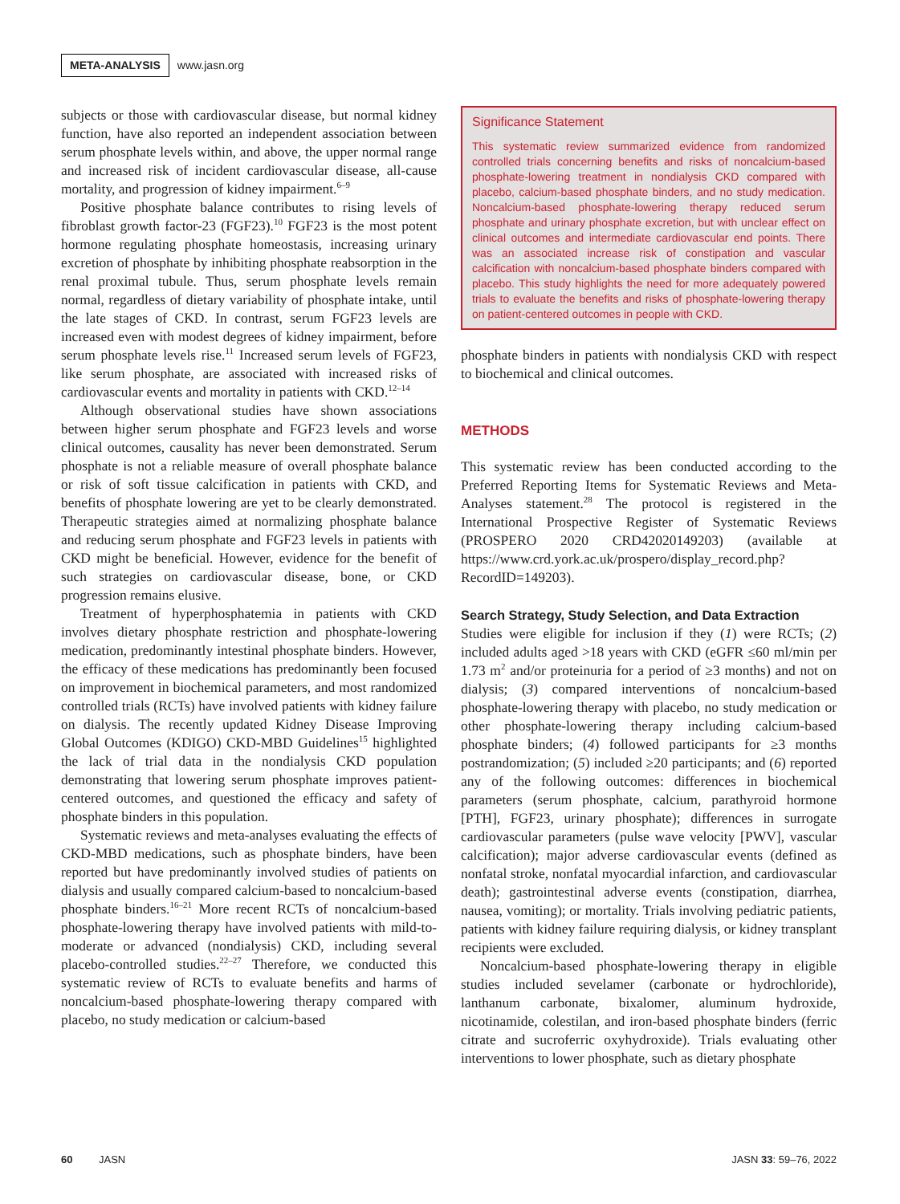META-ANALYSIS www.jasn.org
subjects or those with cardiovascular disease, but normal kidney function, have also reported an independent association between serum phosphate levels within, and above, the upper normal range and increased risk of incident cardiovascular disease, all-cause mortality, and progression of kidney impairment.<sup>6–9</sup>
Positive phosphate balance contributes to rising levels of fibroblast growth factor-23 (FGF23).<sup>10</sup> FGF23 is the most potent hormone regulating phosphate homeostasis, increasing urinary excretion of phosphate by inhibiting phosphate reabsorption in the renal proximal tubule. Thus, serum phosphate levels remain normal, regardless of dietary variability of phosphate intake, until the late stages of CKD. In contrast, serum FGF23 levels are increased even with modest degrees of kidney impairment, before serum phosphate levels rise.<sup>11</sup> Increased serum levels of FGF23, like serum phosphate, are associated with increased risks of cardiovascular events and mortality in patients with CKD.<sup>12–14</sup>
Although observational studies have shown associations between higher serum phosphate and FGF23 levels and worse clinical outcomes, causality has never been demonstrated. Serum phosphate is not a reliable measure of overall phosphate balance or risk of soft tissue calcification in patients with CKD, and benefits of phosphate lowering are yet to be clearly demonstrated. Therapeutic strategies aimed at normalizing phosphate balance and reducing serum phosphate and FGF23 levels in patients with CKD might be beneficial. However, evidence for the benefit of such strategies on cardiovascular disease, bone, or CKD progression remains elusive.
Treatment of hyperphosphatemia in patients with CKD involves dietary phosphate restriction and phosphate-lowering medication, predominantly intestinal phosphate binders. However, the efficacy of these medications has predominantly been focused on improvement in biochemical parameters, and most randomized controlled trials (RCTs) have involved patients with kidney failure on dialysis. The recently updated Kidney Disease Improving Global Outcomes (KDIGO) CKD-MBD Guidelines<sup>15</sup> highlighted the lack of trial data in the nondialysis CKD population demonstrating that lowering serum phosphate improves patient-centered outcomes, and questioned the efficacy and safety of phosphate binders in this population.
Systematic reviews and meta-analyses evaluating the effects of CKD-MBD medications, such as phosphate binders, have been reported but have predominantly involved studies of patients on dialysis and usually compared calcium-based to noncalcium-based phosphate binders.<sup>16–21</sup> More recent RCTs of noncalcium-based phosphate-lowering therapy have involved patients with mild-to-moderate or advanced (nondialysis) CKD, including several placebo-controlled studies.<sup>22–27</sup> Therefore, we conducted this systematic review of RCTs to evaluate benefits and harms of noncalcium-based phosphate-lowering therapy compared with placebo, no study medication or calcium-based
Significance Statement
This systematic review summarized evidence from randomized controlled trials concerning benefits and risks of noncalcium-based phosphate-lowering treatment in nondialysis CKD compared with placebo, calcium-based phosphate binders, and no study medication. Noncalcium-based phosphate-lowering therapy reduced serum phosphate and urinary phosphate excretion, but with unclear effect on clinical outcomes and intermediate cardiovascular end points. There was an associated increase risk of constipation and vascular calcification with noncalcium-based phosphate binders compared with placebo. This study highlights the need for more adequately powered trials to evaluate the benefits and risks of phosphate-lowering therapy on patient-centered outcomes in people with CKD.
phosphate binders in patients with nondialysis CKD with respect to biochemical and clinical outcomes.
METHODS
This systematic review has been conducted according to the Preferred Reporting Items for Systematic Reviews and Meta-Analyses statement.<sup>28</sup> The protocol is registered in the International Prospective Register of Systematic Reviews (PROSPERO 2020 CRD42020149203) (available at https://www.crd.york.ac.uk/prospero/display_record.php?RecordID=149203).
Search Strategy, Study Selection, and Data Extraction
Studies were eligible for inclusion if they (1) were RCTs; (2) included adults aged >18 years with CKD (eGFR ≤60 ml/min per 1.73 m<sup>2</sup> and/or proteinuria for a period of ≥3 months) and not on dialysis; (3) compared interventions of noncalcium-based phosphate-lowering therapy with placebo, no study medication or other phosphate-lowering therapy including calcium-based phosphate binders; (4) followed participants for ≥3 months postrandomization; (5) included ≥20 participants; and (6) reported any of the following outcomes: differences in biochemical parameters (serum phosphate, calcium, parathyroid hormone [PTH], FGF23, urinary phosphate); differences in surrogate cardiovascular parameters (pulse wave velocity [PWV], vascular calcification); major adverse cardiovascular events (defined as nonfatal stroke, nonfatal myocardial infarction, and cardiovascular death); gastrointestinal adverse events (constipation, diarrhea, nausea, vomiting); or mortality. Trials involving pediatric patients, patients with kidney failure requiring dialysis, or kidney transplant recipients were excluded.
Noncalcium-based phosphate-lowering therapy in eligible studies included sevelamer (carbonate or hydrochloride), lanthanum carbonate, bixalomer, aluminum hydroxide, nicotinamide, colestilan, and iron-based phosphate binders (ferric citrate and sucroferric oxyhydroxide). Trials evaluating other interventions to lower phosphate, such as dietary phosphate
60 JASN JASN 33: 59–76, 2022